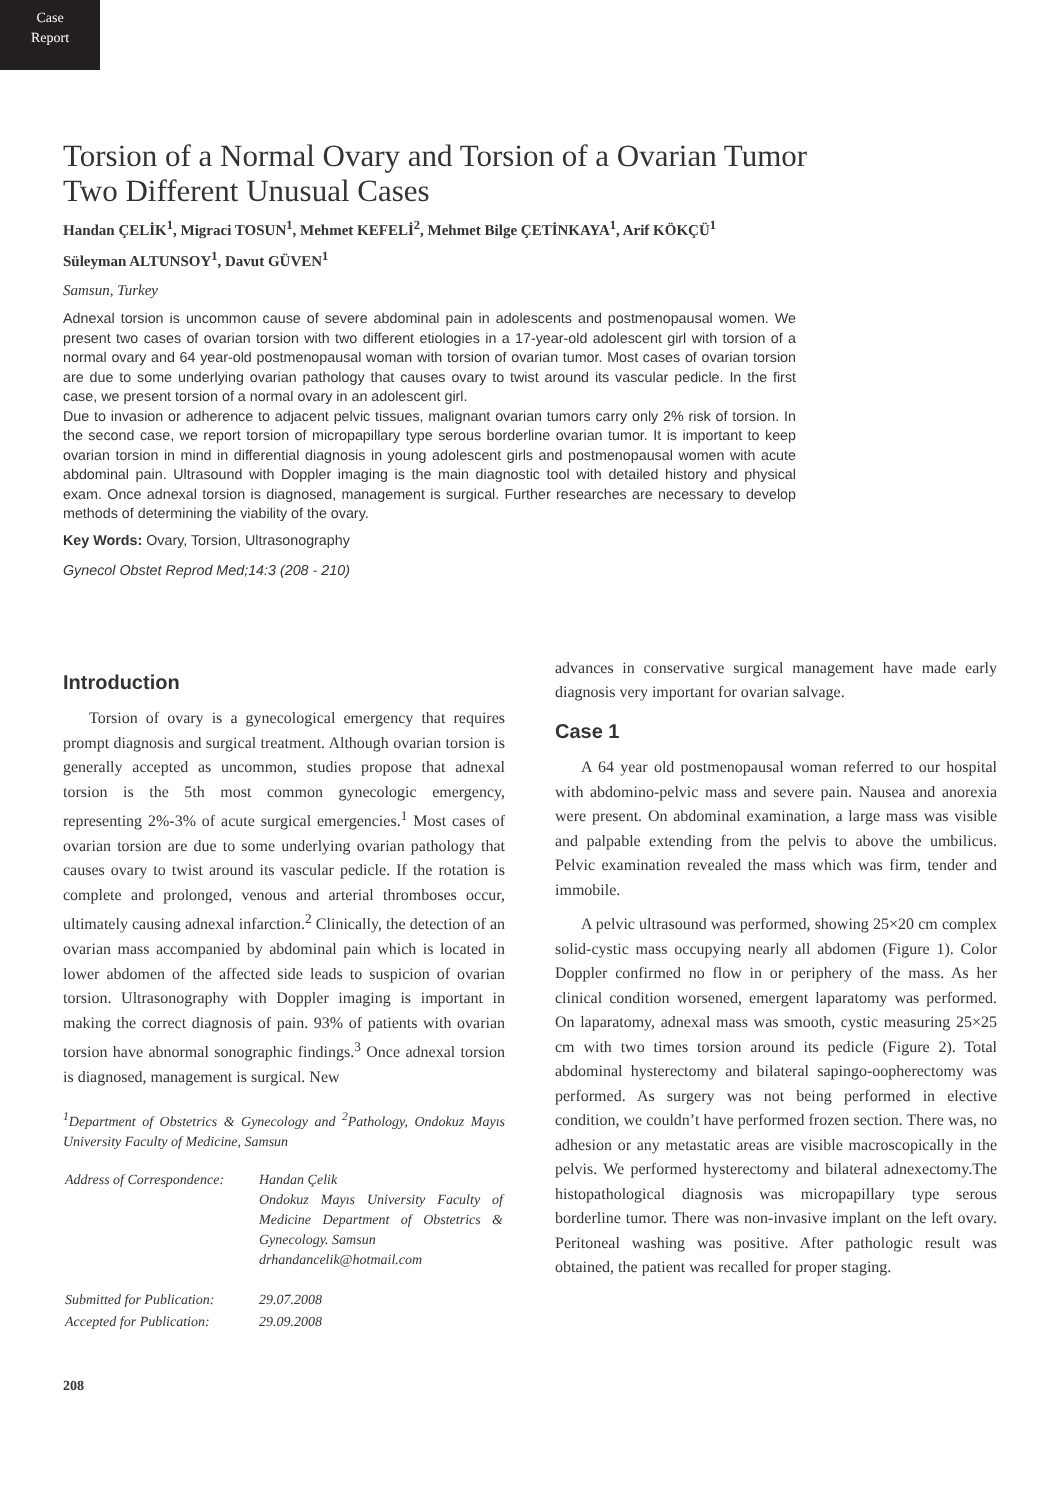Case
Report
Torsion of a Normal Ovary and Torsion of a Ovarian Tumor
Two Different Unusual Cases
Handan ÇELİK<sup>1</sup>, Migraci TOSUN<sup>1</sup>, Mehmet KEFELİ<sup>2</sup>, Mehmet Bilge ÇETİNKAYA<sup>1</sup>, Arif KÖKÇÜ<sup>1</sup>
Süleyman ALTUNSOY<sup>1</sup>, Davut GÜVEN<sup>1</sup>
Samsun, Turkey
Adnexal torsion is uncommon cause of severe abdominal pain in adolescents and postmenopausal women. We present two cases of ovarian torsion with two different etiologies in a 17-year-old adolescent girl with torsion of a normal ovary and 64 year-old postmenopausal woman with torsion of ovarian tumor. Most cases of ovarian torsion are due to some underlying ovarian pathology that causes ovary to twist around its vascular pedicle. In the first case, we present torsion of a normal ovary in an adolescent girl.
Due to invasion or adherence to adjacent pelvic tissues, malignant ovarian tumors carry only 2% risk of torsion. In the second case, we report torsion of micropapillary type serous borderline ovarian tumor. It is important to keep ovarian torsion in mind in differential diagnosis in young adolescent girls and postmenopausal women with acute abdominal pain. Ultrasound with Doppler imaging is the main diagnostic tool with detailed history and physical exam. Once adnexal torsion is diagnosed, management is surgical. Further researches are necessary to develop methods of determining the viability of the ovary.
Key Words: Ovary, Torsion, Ultrasonography
Gynecol Obstet Reprod Med;14:3 (208 - 210)
Introduction
Torsion of ovary is a gynecological emergency that requires prompt diagnosis and surgical treatment. Although ovarian torsion is generally accepted as uncommon, studies propose that adnexal torsion is the 5th most common gynecologic emergency, representing 2%-3% of acute surgical emergencies.<sup>1</sup> Most cases of ovarian torsion are due to some underlying ovarian pathology that causes ovary to twist around its vascular pedicle. If the rotation is complete and prolonged, venous and arterial thromboses occur, ultimately causing adnexal infarction.<sup>2</sup> Clinically, the detection of an ovarian mass accompanied by abdominal pain which is located in lower abdomen of the affected side leads to suspicion of ovarian torsion. Ultrasonography with Doppler imaging is important in making the correct diagnosis of pain. 93% of patients with ovarian torsion have abnormal sonographic findings.<sup>3</sup> Once adnexal torsion is diagnosed, management is surgical. New
<sup>1</sup> Department of Obstetrics & Gynecology and <sup>2</sup>Pathology, Ondokuz Mayıs University Faculty of Medicine, Samsun
| Address of Correspondence: | Handan Çelik Ondokuz Mayıs University Faculty of Medicine Department of Obstetrics & Gynecology. Samsun drhandancelik@hotmail.com |
| Submitted for Publication: | 29.07.2008 |
| Accepted for Publication: | 29.09.2008 |
208
advances in conservative surgical management have made early diagnosis very important for ovarian salvage.
Case 1
A 64 year old postmenopausal woman referred to our hospital with abdomino-pelvic mass and severe pain. Nausea and anorexia were present. On abdominal examination, a large mass was visible and palpable extending from the pelvis to above the umbilicus. Pelvic examination revealed the mass which was firm, tender and immobile.
A pelvic ultrasound was performed, showing 25×20 cm complex solid-cystic mass occupying nearly all abdomen (Figure 1). Color Doppler confirmed no flow in or periphery of the mass. As her clinical condition worsened, emergent laparatomy was performed. On laparatomy, adnexal mass was smooth, cystic measuring 25×25 cm with two times torsion around its pedicle (Figure 2). Total abdominal hysterectomy and bilateral sapingo-oopherectomy was performed. As surgery was not being performed in elective condition, we couldn’t have performed frozen section. There was, no adhesion or any metastatic areas are visible macroscopically in the pelvis. We performed hysterectomy and bilateral adnexectomy.The histopathological diagnosis was micropapillary type serous borderline tumor. There was non-invasive implant on the left ovary. Peritoneal washing was positive. After pathologic result was obtained, the patient was recalled for proper staging.